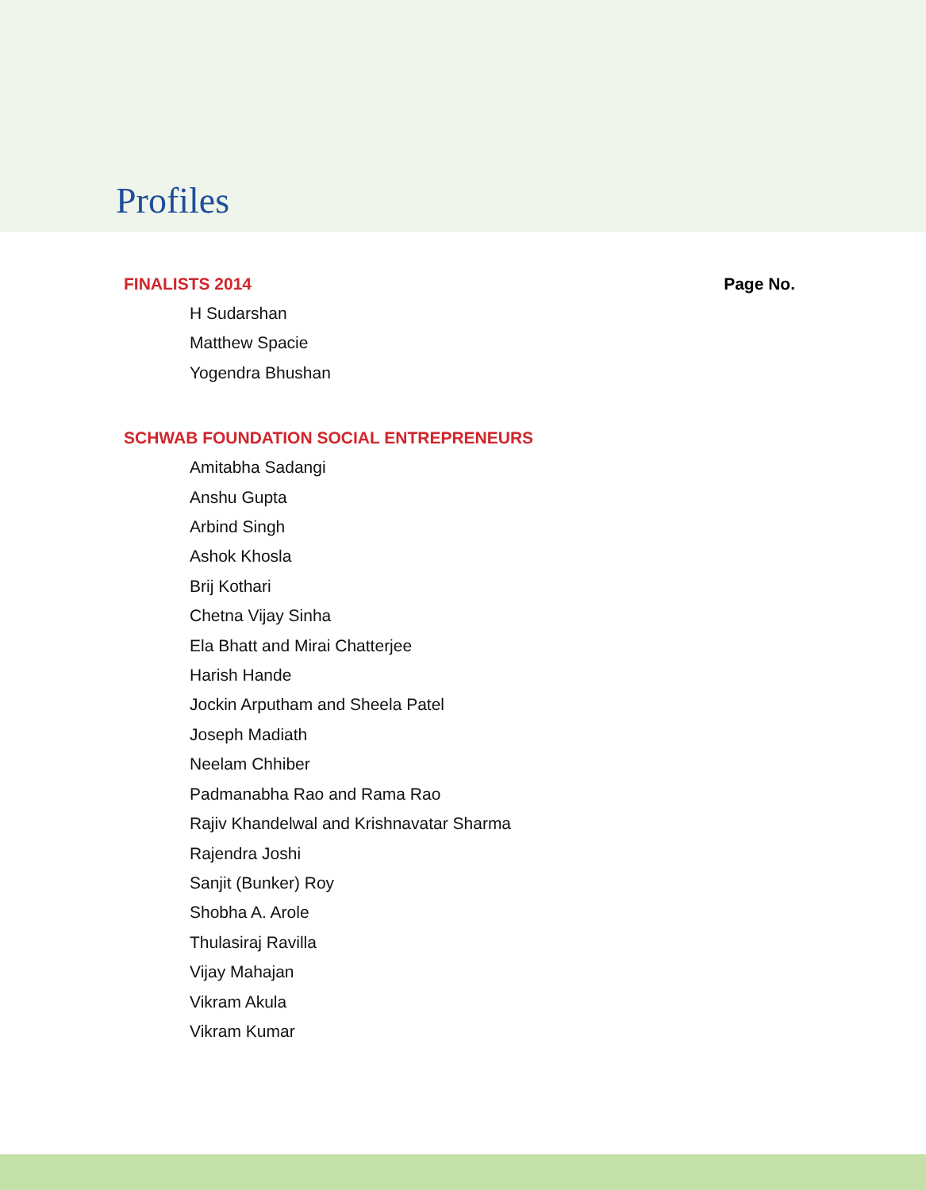Profiles
FINALISTS 2014 Page No.
H Sudarshan
Matthew Spacie
Yogendra Bhushan
SCHWAB FOUNDATION SOCIAL ENTREPRENEURS
Amitabha Sadangi
Anshu Gupta
Arbind Singh
Ashok Khosla
Brij Kothari
Chetna Vijay Sinha
Ela Bhatt and Mirai Chatterjee
Harish Hande
Jockin Arputham and Sheela Patel
Joseph Madiath
Neelam Chhiber
Padmanabha Rao and Rama Rao
Rajiv Khandelwal and Krishnavatar Sharma
Rajendra Joshi
Sanjit (Bunker) Roy
Shobha A. Arole
Thulasiraj Ravilla
Vijay Mahajan
Vikram Akula
Vikram Kumar